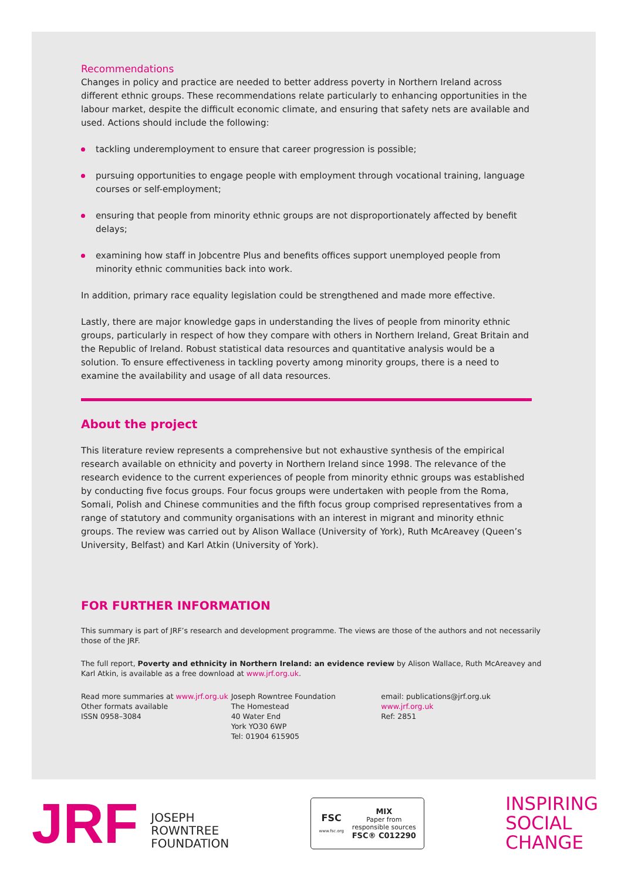Recommendations
Changes in policy and practice are needed to better address poverty in Northern Ireland across different ethnic groups. These recommendations relate particularly to enhancing opportunities in the labour market, despite the difficult economic climate, and ensuring that safety nets are available and used. Actions should include the following:
tackling underemployment to ensure that career progression is possible;
pursuing opportunities to engage people with employment through vocational training, language courses or self-employment;
ensuring that people from minority ethnic groups are not disproportionately affected by benefit delays;
examining how staff in Jobcentre Plus and benefits offices support unemployed people from minority ethnic communities back into work.
In addition, primary race equality legislation could be strengthened and made more effective.
Lastly, there are major knowledge gaps in understanding the lives of people from minority ethnic groups, particularly in respect of how they compare with others in Northern Ireland, Great Britain and the Republic of Ireland. Robust statistical data resources and quantitative analysis would be a solution. To ensure effectiveness in tackling poverty among minority groups, there is a need to examine the availability and usage of all data resources.
About the project
This literature review represents a comprehensive but not exhaustive synthesis of the empirical research available on ethnicity and poverty in Northern Ireland since 1998. The relevance of the research evidence to the current experiences of people from minority ethnic groups was established by conducting five focus groups. Four focus groups were undertaken with people from the Roma, Somali, Polish and Chinese communities and the fifth focus group comprised representatives from a range of statutory and community organisations with an interest in migrant and minority ethnic groups. The review was carried out by Alison Wallace (University of York), Ruth McAreavey (Queen’s University, Belfast) and Karl Atkin (University of York).
FOR FURTHER INFORMATION
This summary is part of JRF’s research and development programme. The views are those of the authors and not necessarily those of the JRF.
The full report, Poverty and ethnicity in Northern Ireland: an evidence review by Alison Wallace, Ruth McAreavey and Karl Atkin, is available as a free download at www.jrf.org.uk.
Read more summaries at www.jrf.org.uk
Other formats available
ISSN 0958–3084
Joseph Rowntree Foundation
The Homestead
40 Water End
York YO30 6WP
Tel: 01904 615905
email: publications@jrf.org.uk
www.jrf.org.uk
Ref: 2851
JRF JOSEPH
ROWNTREE
FOUNDATION
FSC
www.fsc.org
MIX
Paper from
responsible sources
FSC® C012290
INSPIRING
SOCIAL
CHANGE